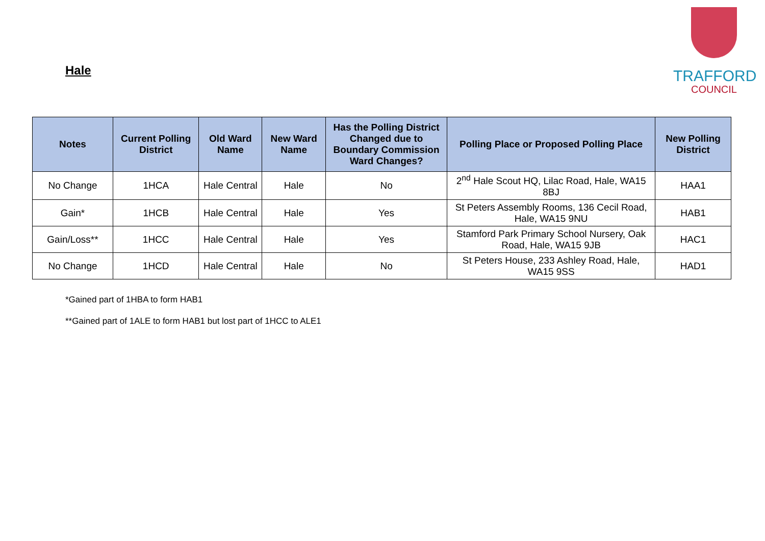Hale
TRAFFORD
COUNCIL
| Notes | Current Polling District | Old Ward Name | New Ward Name | Has the Polling District Changed due to Boundary Commission Ward Changes? | Polling Place or Proposed Polling Place | New Polling District |
| --- | --- | --- | --- | --- | --- | --- |
| No Change | 1HCA | Hale Central | Hale | No | 2<sup>nd</sup> Hale Scout HQ, Lilac Road, Hale, WA15 8BJ | HAA1 |
| Gain* | 1HCB | Hale Central | Hale | Yes | St Peters Assembly Rooms, 136 Cecil Road, Hale, WA15 9NU | HAB1 |
| Gain/Loss** | 1HCC | Hale Central | Hale | Yes | Stamford Park Primary School Nursery, Oak Road, Hale, WA15 9JB | HAC1 |
| No Change | 1HCD | Hale Central | Hale | No | St Peters House, 233 Ashley Road, Hale, WA15 9SS | HAD1 |
*Gained part of 1HBA to form HAB1
**Gained part of 1ALE to form HAB1 but lost part of 1HCC to ALE1